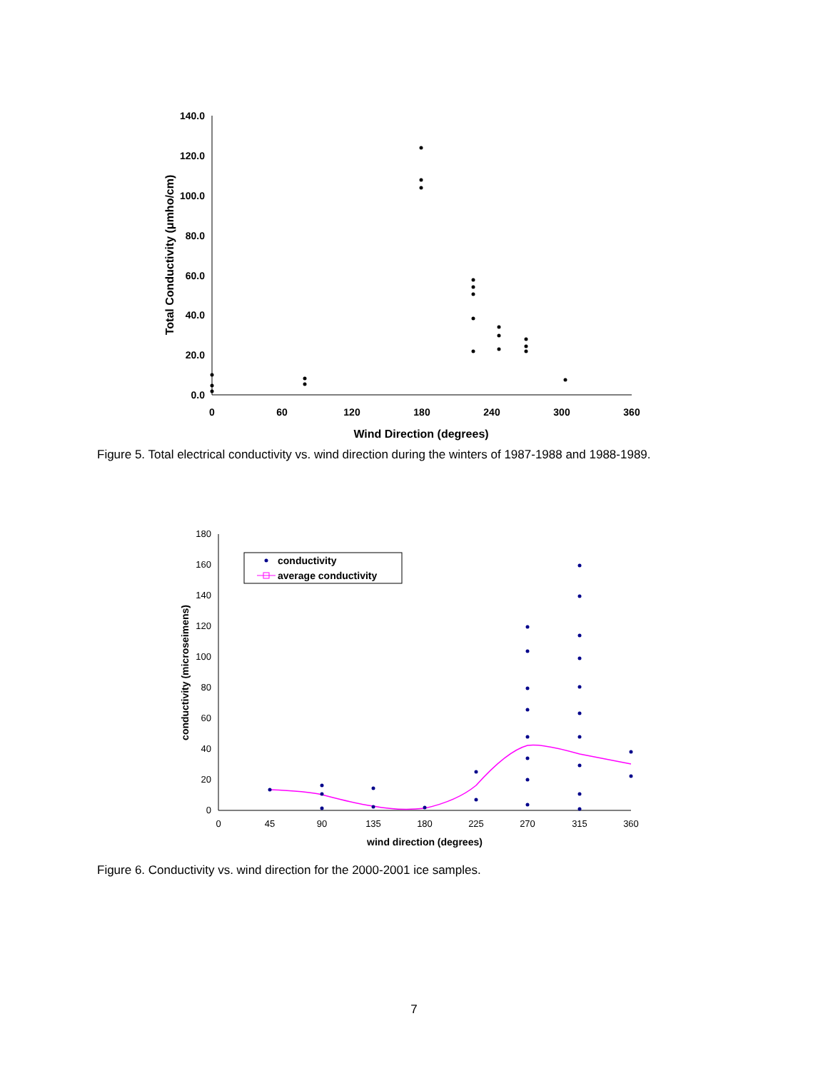140.0
120.0
100.0
80.0
60.0
40.0
20.0
0.0
0
60
120
180
240
300
360
Wind Direction (degrees)
Total Conductivity (μmho/cm)
Figure 5. Total electrical conductivity vs. wind direction during the winters of 1987-1988 and 1988-1989.
180
160
140
120
100
80
60
40
20
0
0
45
90
135
180
225
270
315
360
wind direction (degrees)
conductivity (microseimens)
conductivity
average conductivity
Figure 6. Conductivity vs. wind direction for the 2000-2001 ice samples.
7